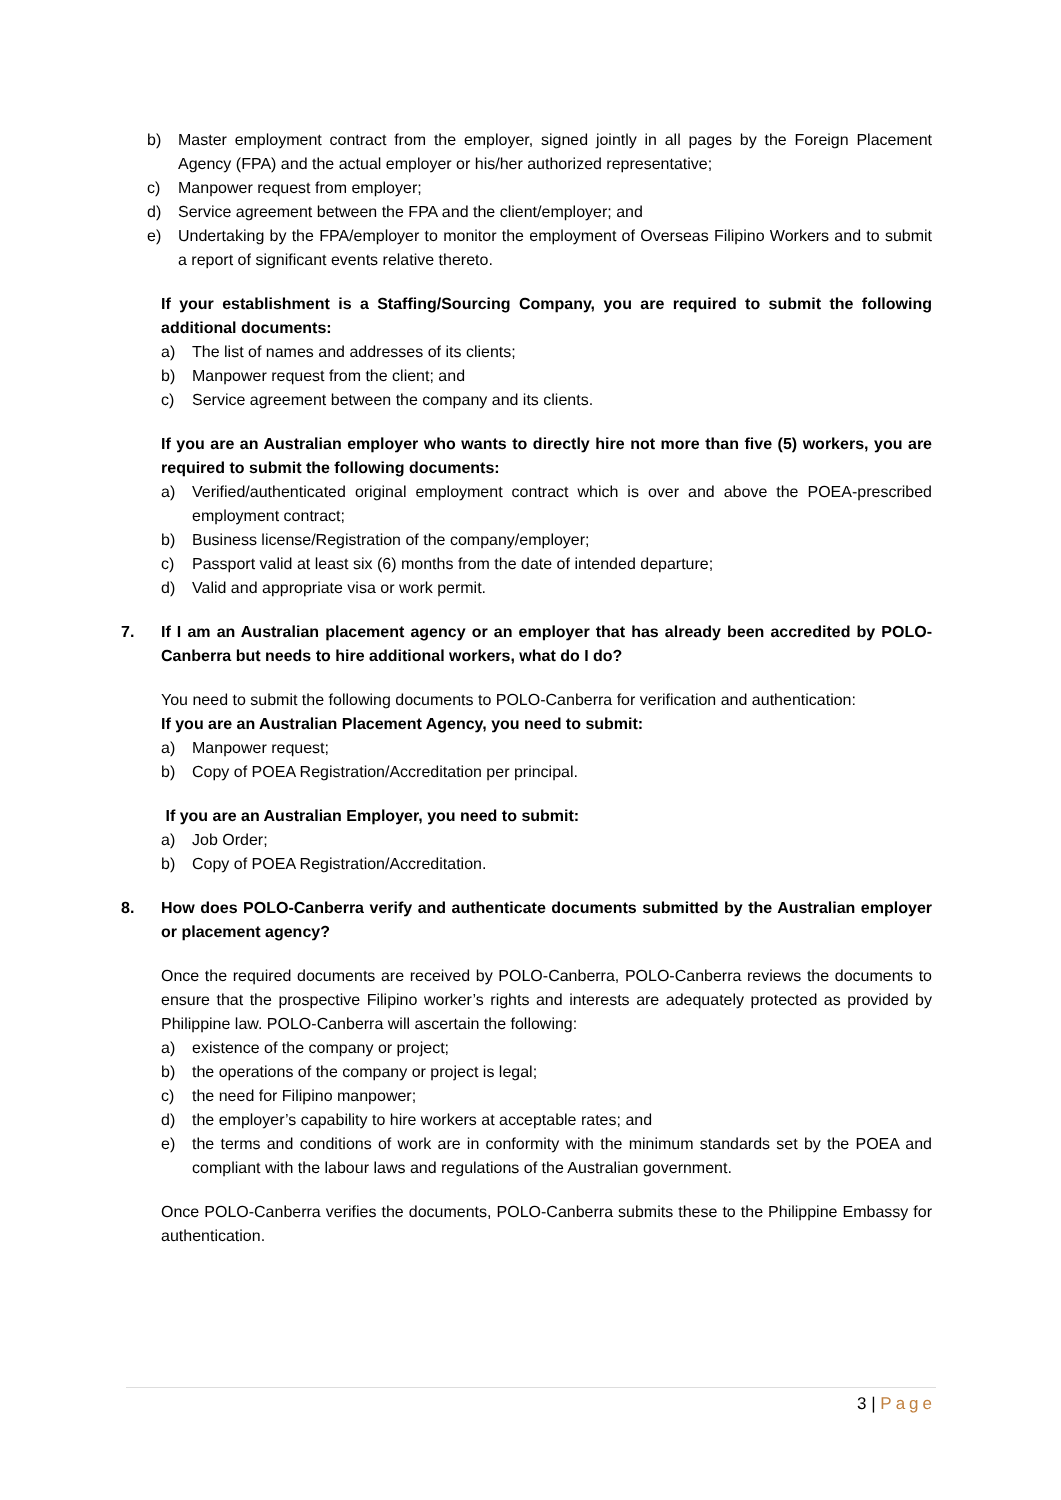b) Master employment contract from the employer, signed jointly in all pages by the Foreign Placement Agency (FPA) and the actual employer or his/her authorized representative;
c) Manpower request from employer;
d) Service agreement between the FPA and the client/employer; and
e) Undertaking by the FPA/employer to monitor the employment of Overseas Filipino Workers and to submit a report of significant events relative thereto.
If your establishment is a Staffing/Sourcing Company, you are required to submit the following additional documents:
a) The list of names and addresses of its clients;
b) Manpower request from the client; and
c) Service agreement between the company and its clients.
If you are an Australian employer who wants to directly hire not more than five (5) workers, you are required to submit the following documents:
a) Verified/authenticated original employment contract which is over and above the POEA-prescribed employment contract;
b) Business license/Registration of the company/employer;
c) Passport valid at least six (6) months from the date of intended departure;
d) Valid and appropriate visa or work permit.
7. If I am an Australian placement agency or an employer that has already been accredited by POLO-Canberra but needs to hire additional workers, what do I do?
You need to submit the following documents to POLO-Canberra for verification and authentication:
If you are an Australian Placement Agency, you need to submit:
a) Manpower request;
b) Copy of POEA Registration/Accreditation per principal.
If you are an Australian Employer, you need to submit:
a) Job Order;
b) Copy of POEA Registration/Accreditation.
8. How does POLO-Canberra verify and authenticate documents submitted by the Australian employer or placement agency?
Once the required documents are received by POLO-Canberra, POLO-Canberra reviews the documents to ensure that the prospective Filipino worker’s rights and interests are adequately protected as provided by Philippine law. POLO-Canberra will ascertain the following:
a) existence of the company or project;
b) the operations of the company or project is legal;
c) the need for Filipino manpower;
d) the employer’s capability to hire workers at acceptable rates; and
e) the terms and conditions of work are in conformity with the minimum standards set by the POEA and compliant with the labour laws and regulations of the Australian government.
Once POLO-Canberra verifies the documents, POLO-Canberra submits these to the Philippine Embassy for authentication.
3 | Page